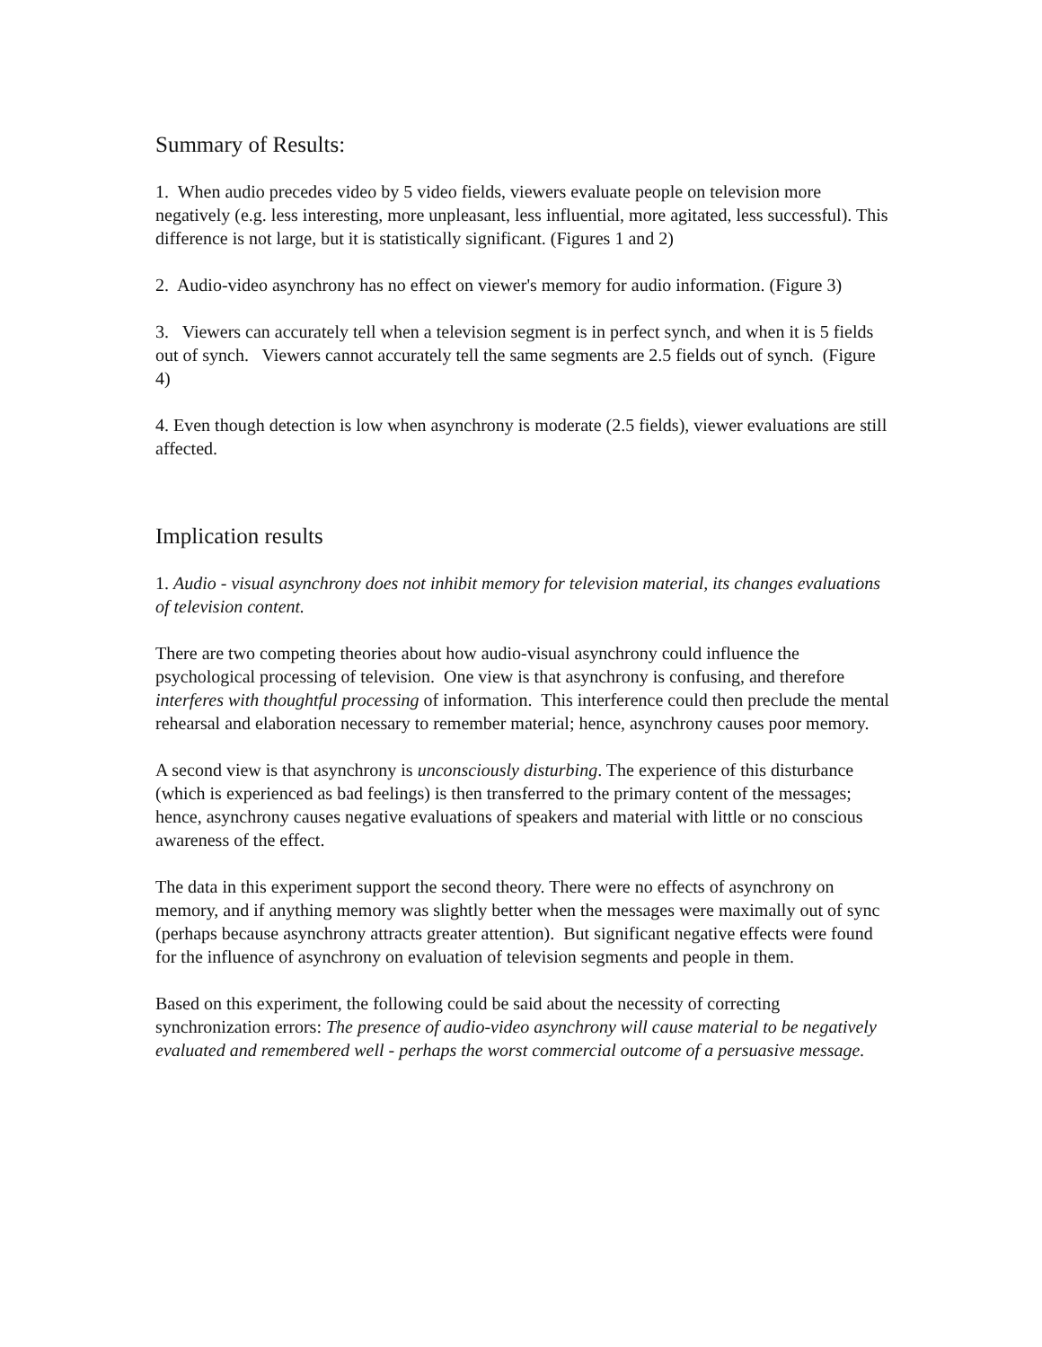Summary of Results:
1. When audio precedes video by 5 video fields, viewers evaluate people on television more negatively (e.g. less interesting, more unpleasant, less influential, more agitated, less successful). This difference is not large, but it is statistically significant. (Figures 1 and 2)
2. Audio-video asynchrony has no effect on viewer's memory for audio information. (Figure 3)
3. Viewers can accurately tell when a television segment is in perfect synch, and when it is 5 fields out of synch. Viewers cannot accurately tell the same segments are 2.5 fields out of synch. (Figure 4)
4. Even though detection is low when asynchrony is moderate (2.5 fields), viewer evaluations are still affected.
Implication results
1. Audio - visual asynchrony does not inhibit memory for television material, its changes evaluations of television content.
There are two competing theories about how audio-visual asynchrony could influence the psychological processing of television. One view is that asynchrony is confusing, and therefore interferes with thoughtful processing of information. This interference could then preclude the mental rehearsal and elaboration necessary to remember material; hence, asynchrony causes poor memory.
A second view is that asynchrony is unconsciously disturbing. The experience of this disturbance (which is experienced as bad feelings) is then transferred to the primary content of the messages; hence, asynchrony causes negative evaluations of speakers and material with little or no conscious awareness of the effect.
The data in this experiment support the second theory. There were no effects of asynchrony on memory, and if anything memory was slightly better when the messages were maximally out of sync (perhaps because asynchrony attracts greater attention). But significant negative effects were found for the influence of asynchrony on evaluation of television segments and people in them.
Based on this experiment, the following could be said about the necessity of correcting synchronization errors: The presence of audio-video asynchrony will cause material to be negatively evaluated and remembered well - perhaps the worst commercial outcome of a persuasive message.